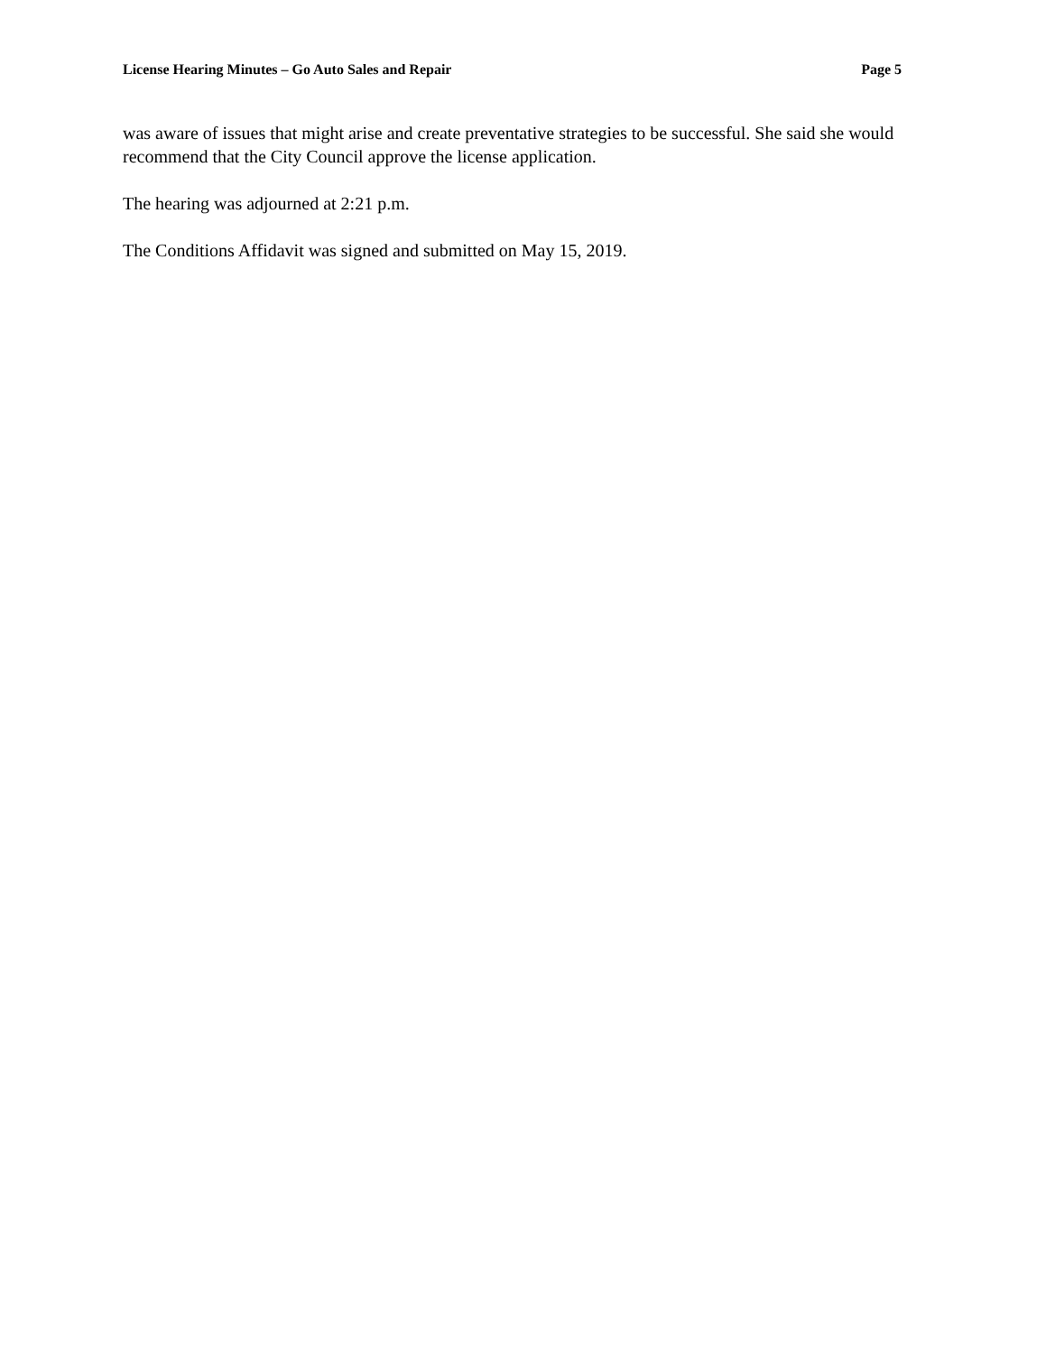License Hearing Minutes – Go Auto Sales and Repair Page 5
was aware of issues that might arise and create preventative strategies to be successful. She said she would recommend that the City Council approve the license application.
The hearing was adjourned at 2:21 p.m.
The Conditions Affidavit was signed and submitted on May 15, 2019.